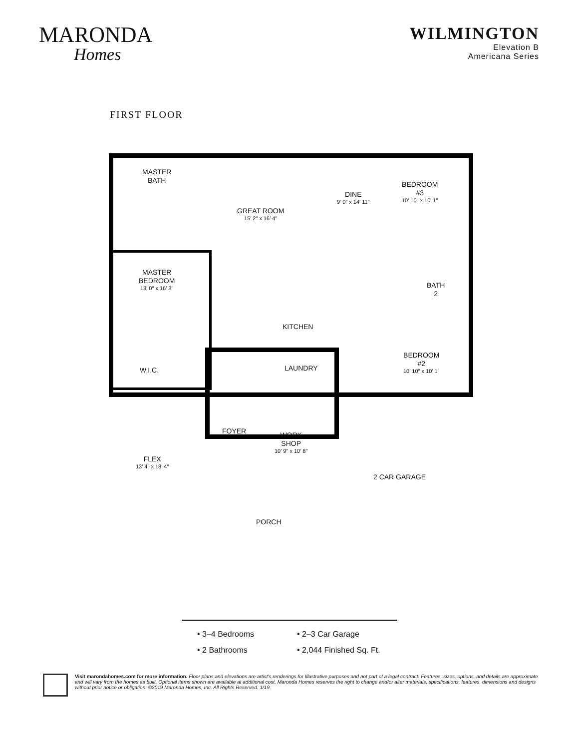MARONDA
Homes
WILMINGTON
Elevation B
Americana Series
FIRST FLOOR
MASTER
BATH
GREAT ROOM
15′ 2″ x 16′ 4″
DINE
9′ 0″ x 14′ 11″
BEDROOM
#3
10′ 10″ x 10′ 1″
MASTER
BEDROOM
13′ 0″ x 16′ 3″
BATH
2
KITCHEN
BEDROOM
#2
10′ 10″ x 10′ 1″
W.I.C. LAUNDRY
FOYER
WORK
SHOP
10′ 9″ x 10′ 8″
FLEX
13′ 4″ x 18′ 4″
2 CAR GARAGE
PORCH
• 3–4 Bedrooms
• 2–3 Car Garage
• 2 Bathrooms
• 2,044 Finished Sq. Ft.
Visit marondahomes.com for more information. Floor plans and elevations are artist's renderings for Illustrative purposes and not part of a legal contract. Features, sizes, options, and details are approximate and will vary from the homes as built. Optional items shown are available at additional cost. Maronda Homes reserves the right to change and/or alter materials, specifications, features, dimensions and designs without prior notice or obligation. ©2019 Maronda Homes, Inc. All Rights Reserved. 1/19